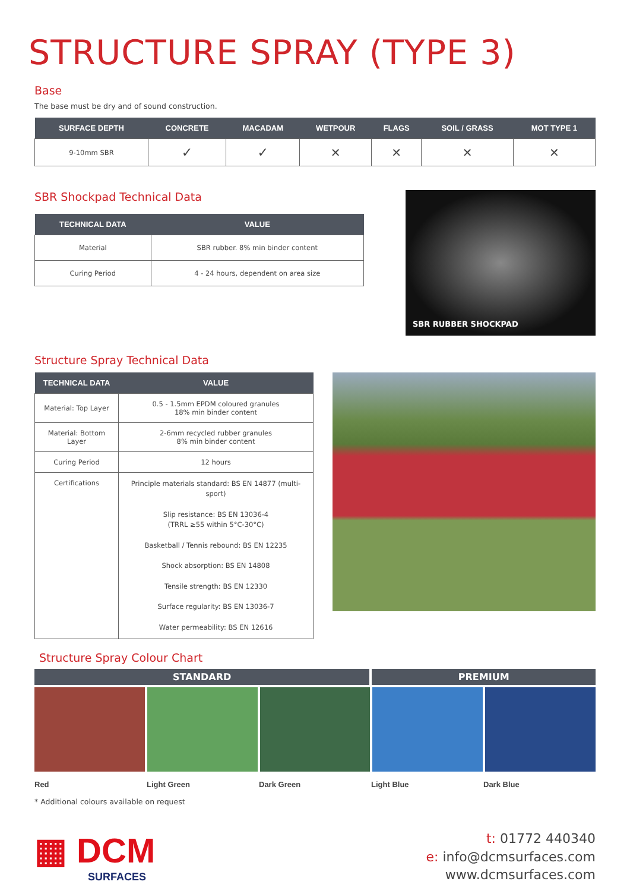STRUCTURE SPRAY (TYPE 3)
Base
The base must be dry and of sound construction.
| SURFACE DEPTH | CONCRETE | MACADAM | WETPOUR | FLAGS | SOIL / GRASS | MOT TYPE 1 |
| --- | --- | --- | --- | --- | --- | --- |
| 9-10mm SBR | ✓ | ✓ | ✕ | ✕ | ✕ | ✕ |
SBR Shockpad Technical Data
| TECHNICAL DATA | VALUE |
| --- | --- |
| Material | SBR rubber. 8% min binder content |
| Curing Period | 4 - 24 hours, dependent on area size |
SBR RUBBER SHOCKPAD
Structure Spray Technical Data
| TECHNICAL DATA | VALUE |
| --- | --- |
| Material: Top Layer | 0.5 - 1.5mm EPDM coloured granules 18% min binder content |
| Material: Bottom Layer | 2-6mm recycled rubber granules 8% min binder content |
| Curing Period | 12 hours |
| Certifications | Principle materials standard: BS EN 14877 (multi-sport) Slip resistance: BS EN 13036-4 (TRRL ≥55 within 5°C-30°C) Basketball / Tennis rebound: BS EN 12235 Shock absorption: BS EN 14808 Tensile strength: BS EN 12330 Surface regularity: BS EN 13036-7 Water permeability: BS EN 12616 |
Structure Spray Colour Chart
STANDARD PREMIUM
Red Light Green Dark Green Light Blue Dark Blue
* Additional colours available on request
▦ DCM
SURFACES
t: 01772 440340
e: info@dcmsurfaces.com
www.dcmsurfaces.com